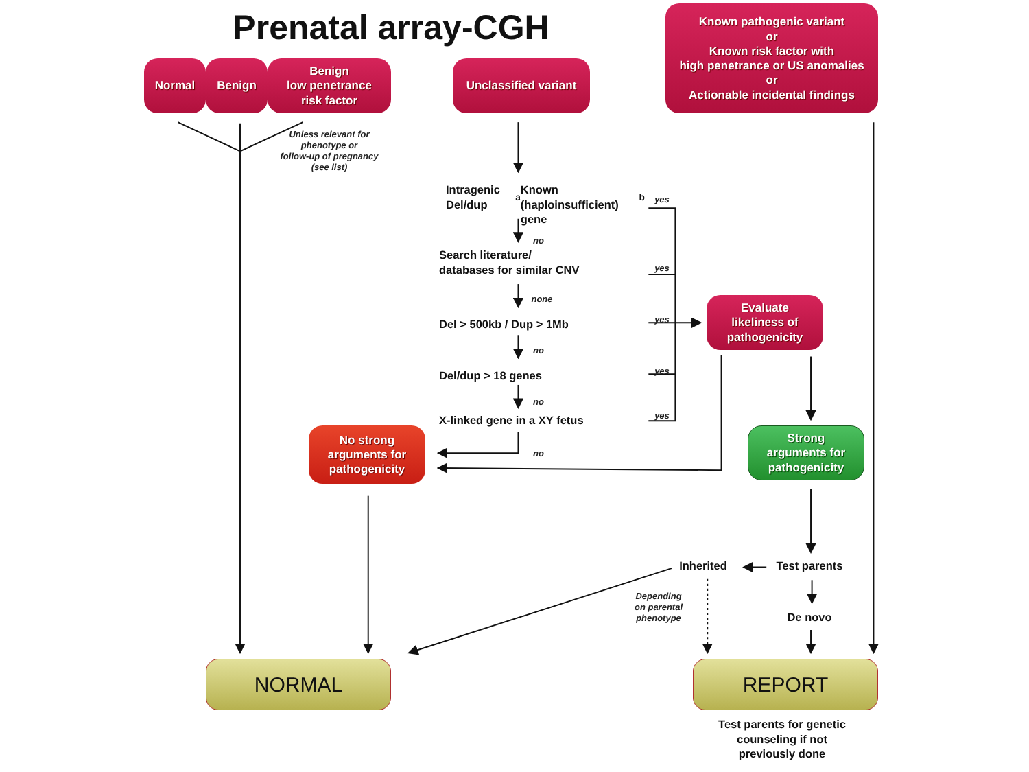Prenatal array-CGH
Normal
Benign
Benign
low penetrance
risk factor
Unclassified variant
Known pathogenic variant
or
Known risk factor with
high penetrance or US anomalies
or
Actionable incidental findings
Unless relevant for
phenotype or
follow-up of pregnancy
(see list)
Intragenic Del/dup<sup>a</sup>
Known (haploinsufficient) gene<sup>b</sup>
yes
no
Search literature/
databases for similar CNV
yes
none
Del > 500kb / Dup > 1Mb
yes
Evaluate
likeliness of
pathogenicity
no
Del/dup > 18 genes
yes
no
X-linked gene in a XY fetus
yes
No strong
arguments for
pathogenicity
Strong
arguments for
pathogenicity
no
Inherited
Test parents
Depending
on parental
phenotype
De novo
NORMAL
REPORT
Test parents for genetic
counseling if not
previously done